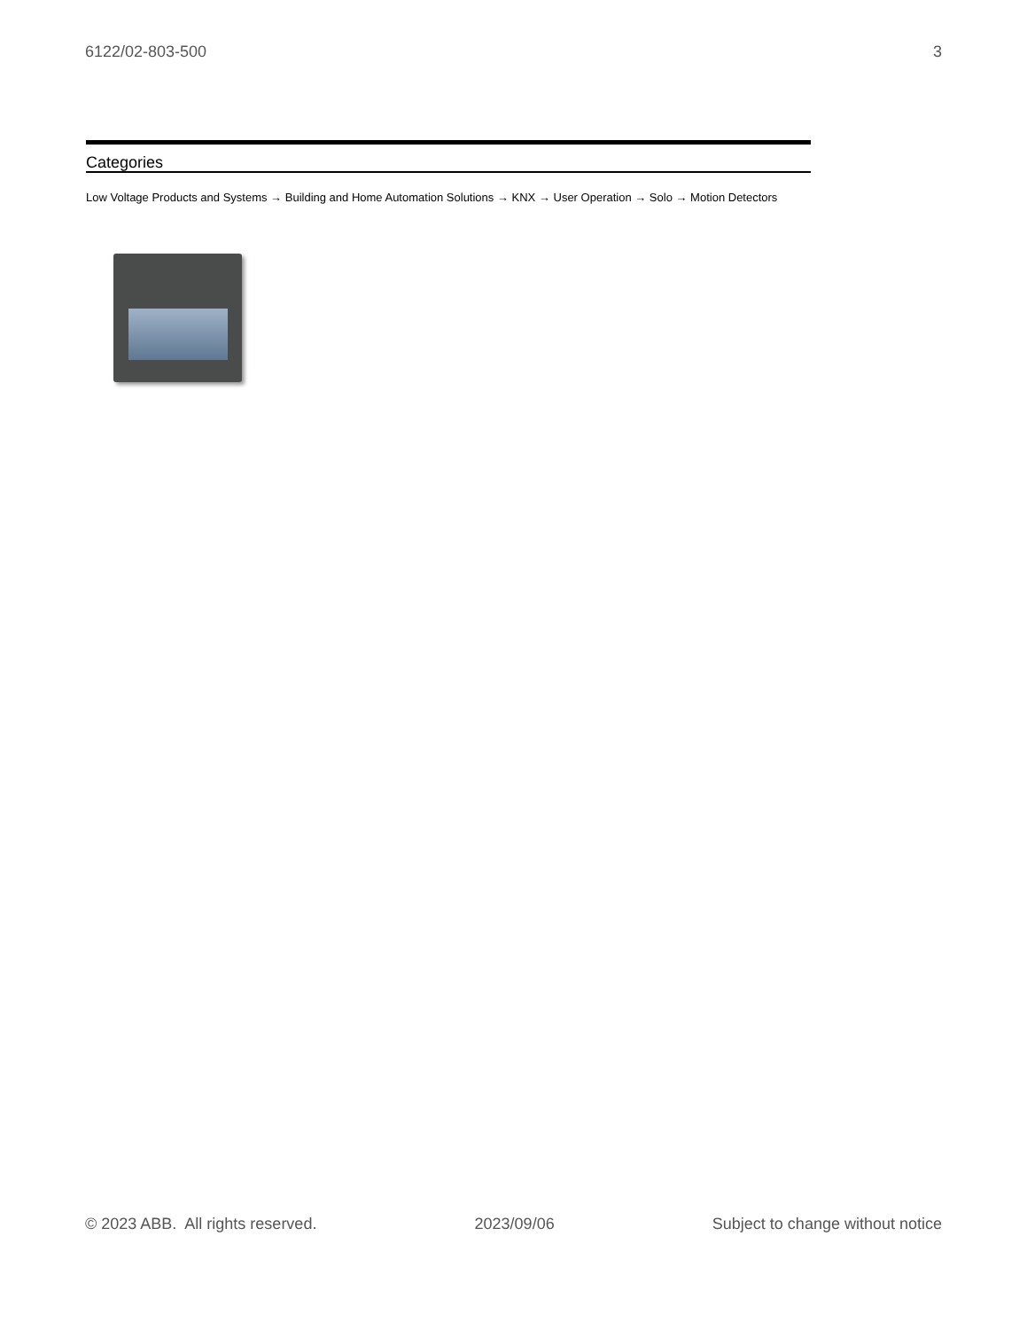6122/02-803-500 3
Categories
Low Voltage Products and Systems → Building and Home Automation Solutions → KNX → User Operation → Solo → Motion Detectors
© 2023 ABB. All rights reserved. 2023/09/06 Subject to change without notice